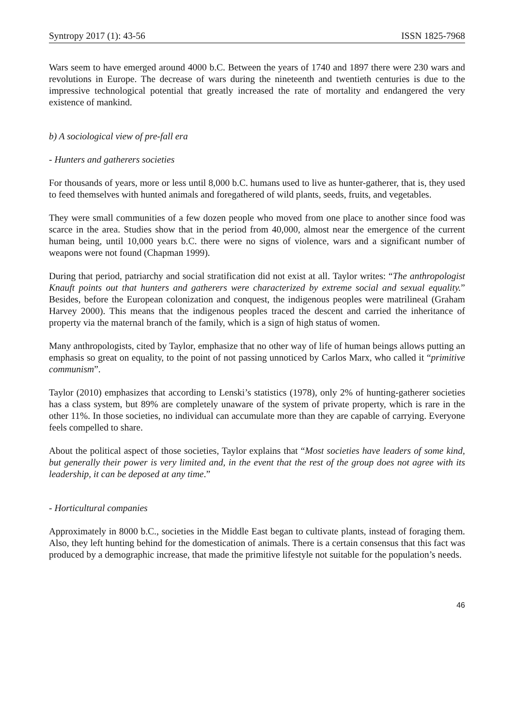Syntropy 2017 (1): 43-56 ISSN 1825-7968
Wars seem to have emerged around 4000 b.C. Between the years of 1740 and 1897 there were 230 wars and revolutions in Europe. The decrease of wars during the nineteenth and twentieth centuries is due to the impressive technological potential that greatly increased the rate of mortality and endangered the very existence of mankind.
b) A sociological view of pre-fall era
- Hunters and gatherers societies
For thousands of years, more or less until 8,000 b.C. humans used to live as hunter-gatherer, that is, they used to feed themselves with hunted animals and foregathered of wild plants, seeds, fruits, and vegetables.
They were small communities of a few dozen people who moved from one place to another since food was scarce in the area. Studies show that in the period from 40,000, almost near the emergence of the current human being, until 10,000 years b.C. there were no signs of violence, wars and a significant number of weapons were not found (Chapman 1999).
During that period, patriarchy and social stratification did not exist at all. Taylor writes: “The anthropologist Knauft points out that hunters and gatherers were characterized by extreme social and sexual equality.” Besides, before the European colonization and conquest, the indigenous peoples were matrilineal (Graham Harvey 2000). This means that the indigenous peoples traced the descent and carried the inheritance of property via the maternal branch of the family, which is a sign of high status of women.
Many anthropologists, cited by Taylor, emphasize that no other way of life of human beings allows putting an emphasis so great on equality, to the point of not passing unnoticed by Carlos Marx, who called it “primitive communism”.
Taylor (2010) emphasizes that according to Lenski’s statistics (1978), only 2% of hunting-gatherer societies has a class system, but 89% are completely unaware of the system of private property, which is rare in the other 11%. In those societies, no individual can accumulate more than they are capable of carrying. Everyone feels compelled to share.
About the political aspect of those societies, Taylor explains that “Most societies have leaders of some kind, but generally their power is very limited and, in the event that the rest of the group does not agree with its leadership, it can be deposed at any time.”
- Horticultural companies
Approximately in 8000 b.C., societies in the Middle East began to cultivate plants, instead of foraging them. Also, they left hunting behind for the domestication of animals. There is a certain consensus that this fact was produced by a demographic increase, that made the primitive lifestyle not suitable for the population’s needs.
46